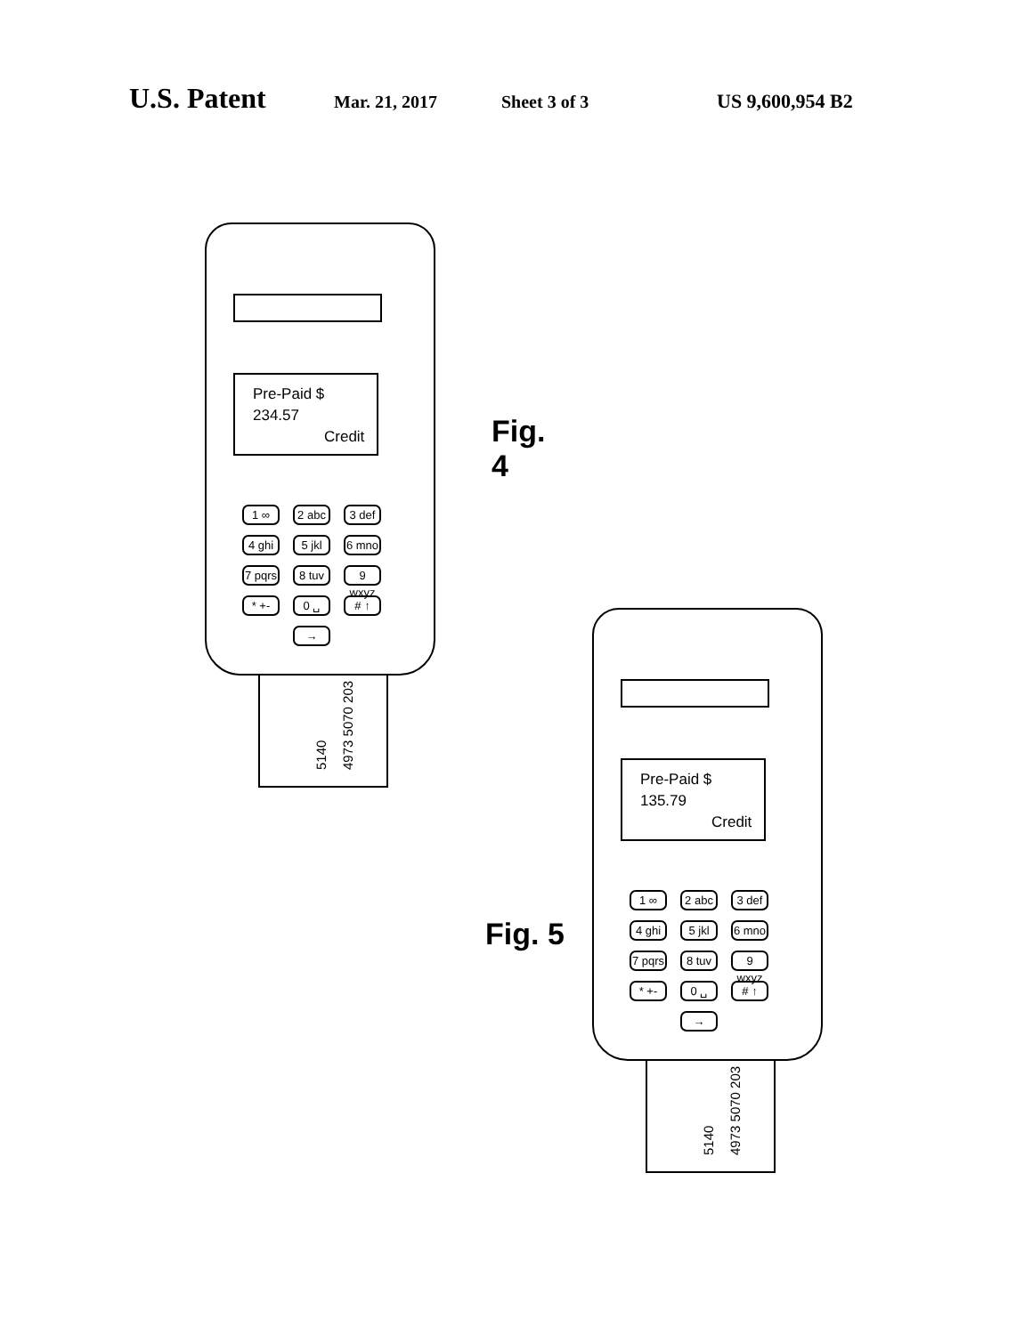U.S. Patent Mar. 21, 2017 Sheet 3 of 3 US 9,600,954 B2
5140 4973 5070 203
Pre-Paid $ 234.57
Credit
1 ∞ 2 abc 3 def 4 ghi 5 jkl 6 mno 7 pqrs 8 tuv 9 wxyz * +- 0 ␣ # ↑ →
Fig. 4
5140 4973 5070 203
Pre-Paid $ 135.79
Credit
1 ∞ 2 abc 3 def 4 ghi 5 jkl 6 mno 7 pqrs 8 tuv 9 wxyz * +- 0 ␣ # ↑ →
Fig. 5